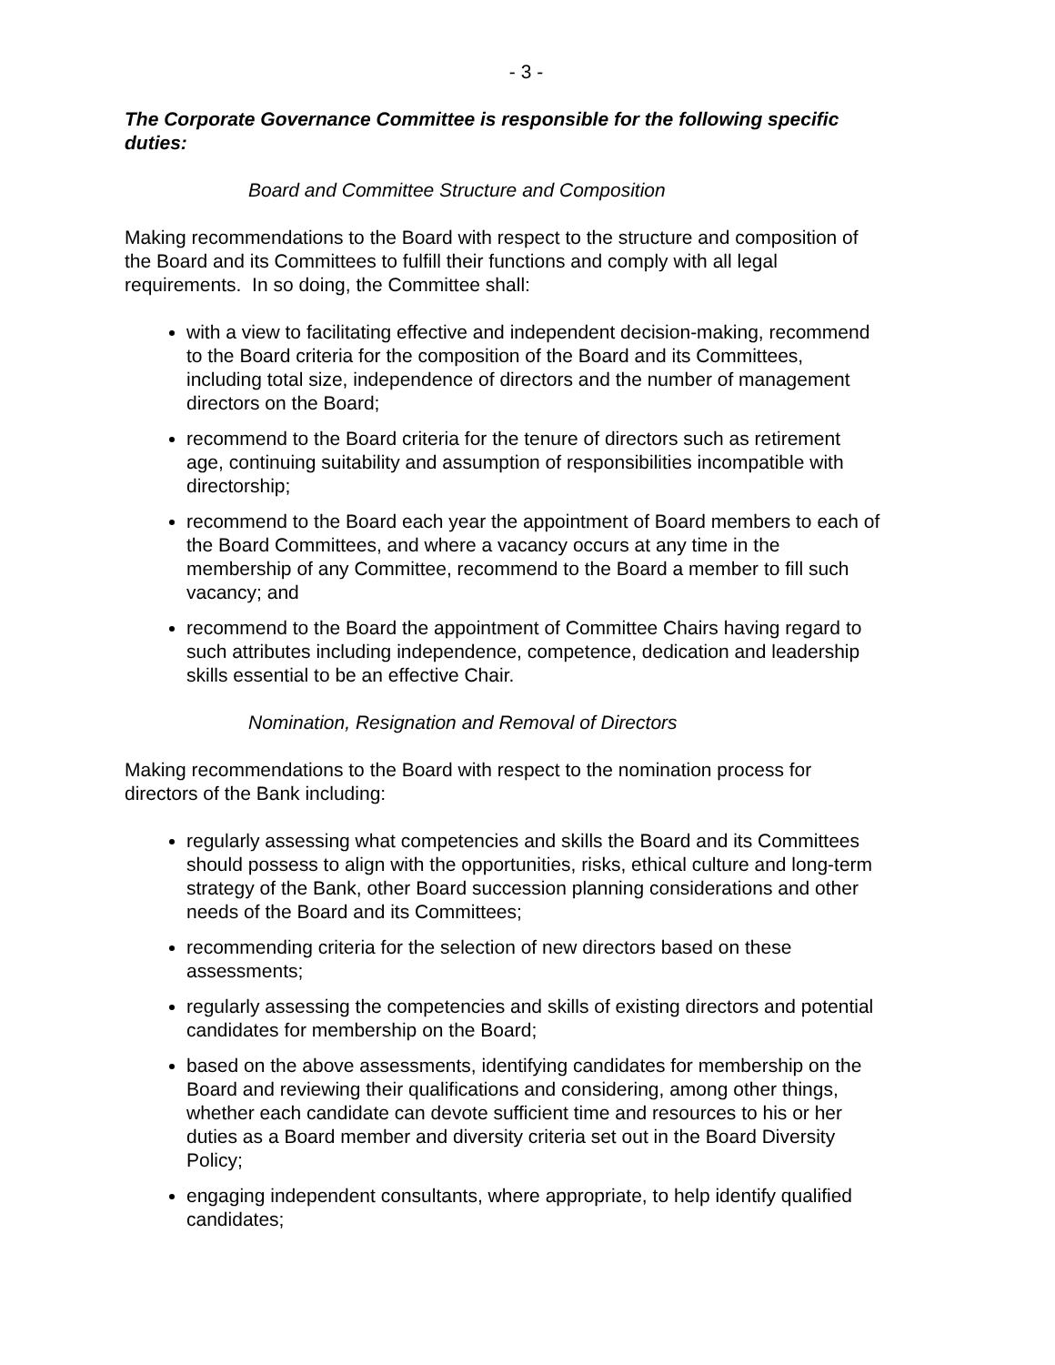- 3 -
The Corporate Governance Committee is responsible for the following specific duties:
Board and Committee Structure and Composition
Making recommendations to the Board with respect to the structure and composition of the Board and its Committees to fulfill their functions and comply with all legal requirements. In so doing, the Committee shall:
with a view to facilitating effective and independent decision-making, recommend to the Board criteria for the composition of the Board and its Committees, including total size, independence of directors and the number of management directors on the Board;
recommend to the Board criteria for the tenure of directors such as retirement age, continuing suitability and assumption of responsibilities incompatible with directorship;
recommend to the Board each year the appointment of Board members to each of the Board Committees, and where a vacancy occurs at any time in the membership of any Committee, recommend to the Board a member to fill such vacancy; and
recommend to the Board the appointment of Committee Chairs having regard to such attributes including independence, competence, dedication and leadership skills essential to be an effective Chair.
Nomination, Resignation and Removal of Directors
Making recommendations to the Board with respect to the nomination process for directors of the Bank including:
regularly assessing what competencies and skills the Board and its Committees should possess to align with the opportunities, risks, ethical culture and long-term strategy of the Bank, other Board succession planning considerations and other needs of the Board and its Committees;
recommending criteria for the selection of new directors based on these assessments;
regularly assessing the competencies and skills of existing directors and potential candidates for membership on the Board;
based on the above assessments, identifying candidates for membership on the Board and reviewing their qualifications and considering, among other things, whether each candidate can devote sufficient time and resources to his or her duties as a Board member and diversity criteria set out in the Board Diversity Policy;
engaging independent consultants, where appropriate, to help identify qualified candidates;